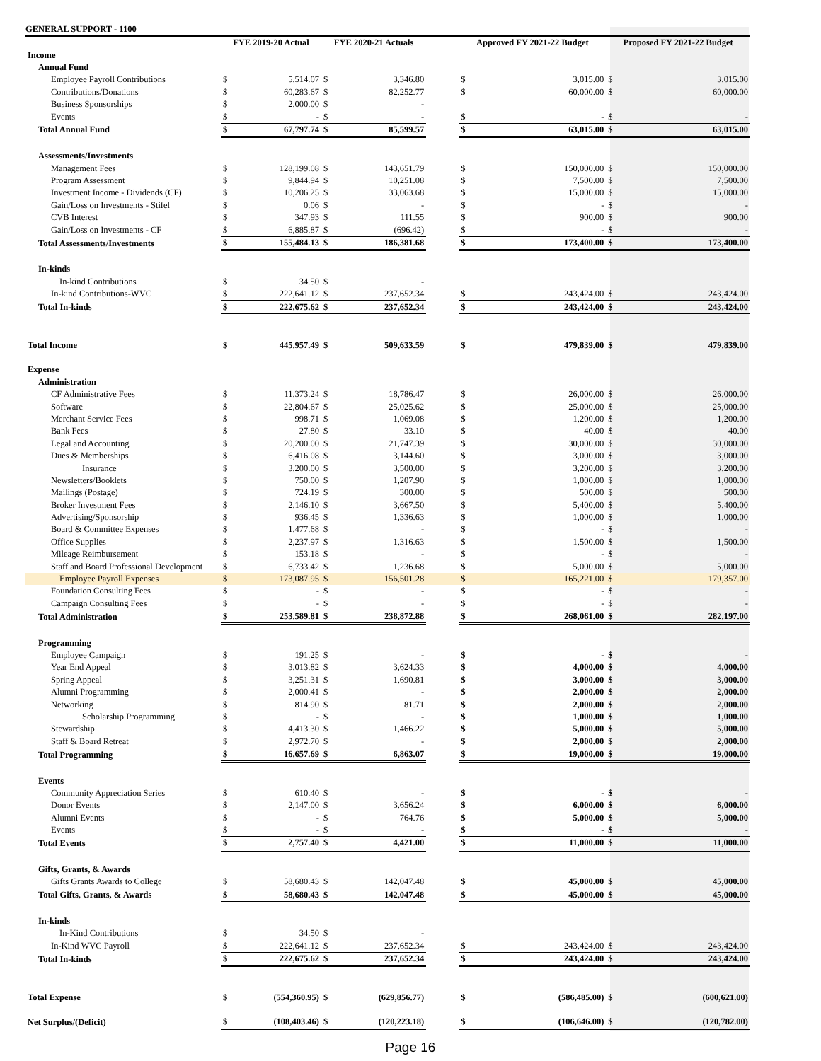GENERAL SUPPORT - 1100
| | FYE 2019-20 Actual | | FYE 2020-21 Actuals | | | Approved FY 2021-22 Budget | | Proposed FY 2021-22 Budget | |
| --- | --- | --- | --- | --- | --- | --- | --- | --- | --- |
| Income | | | | | | | | | |
| Annual Fund | | | | | | | | | |
| Employee Payroll Contributions | $ | 5,514.07 | $ | 3,346.80 | | $ | 3,015.00 | $ | 3,015.00 |
| Contributions/Donations | $ | 60,283.67 | $ | 82,252.77 | | $ | 60,000.00 | $ | 60,000.00 |
| Business Sponsorships | $ | 2,000.00 | $ | - | | | | | |
| Events | $ | - | $ | - | | $ | - | $ | - |
| Total Annual Fund | $ | 67,797.74 | $ | 85,599.57 | | $ | 63,015.00 | $ | 63,015.00 |
| Assessments/Investments | | | | | | | | | |
| Management Fees | $ | 128,199.08 | $ | 143,651.79 | | $ | 150,000.00 | $ | 150,000.00 |
| Program Assessment | $ | 9,844.94 | $ | 10,251.08 | | $ | 7,500.00 | $ | 7,500.00 |
| Investment Income - Dividends (CF) | $ | 10,206.25 | $ | 33,063.68 | | $ | 15,000.00 | $ | 15,000.00 |
| Gain/Loss on Investments - Stifel | $ | 0.06 | $ | - | | $ | - | $ | - |
| CVB Interest | $ | 347.93 | $ | 111.55 | | $ | 900.00 | $ | 900.00 |
| Gain/Loss on Investments - CF | $ | 6,885.87 | $ | (696.42) | | $ | - | $ | - |
| Total Assessments/Investments | $ | 155,484.13 | $ | 186,381.68 | | $ | 173,400.00 | $ | 173,400.00 |
| In-kinds | | | | | | | | | |
| In-kind Contributions | $ | 34.50 | $ | - | | | | | |
| In-kind Contributions-WVC | $ | 222,641.12 | $ | 237,652.34 | | $ | 243,424.00 | $ | 243,424.00 |
| Total In-kinds | $ | 222,675.62 | $ | 237,652.34 | | $ | 243,424.00 | $ | 243,424.00 |
| Total Income | $ | 445,957.49 | $ | 509,633.59 | | $ | 479,839.00 | $ | 479,839.00 |
| Expense | | | | | | | | | |
| Administration | | | | | | | | | |
| CF Administrative Fees | $ | 11,373.24 | $ | 18,786.47 | | $ | 26,000.00 | $ | 26,000.00 |
| Software | $ | 22,804.67 | $ | 25,025.62 | | $ | 25,000.00 | $ | 25,000.00 |
| Merchant Service Fees | $ | 998.71 | $ | 1,069.08 | | $ | 1,200.00 | $ | 1,200.00 |
| Bank Fees | $ | 27.80 | $ | 33.10 | | $ | 40.00 | $ | 40.00 |
| Legal and Accounting | $ | 20,200.00 | $ | 21,747.39 | | $ | 30,000.00 | $ | 30,000.00 |
| Dues & Memberships | $ | 6,416.08 | $ | 3,144.60 | | $ | 3,000.00 | $ | 3,000.00 |
| Insurance | $ | 3,200.00 | $ | 3,500.00 | | $ | 3,200.00 | $ | 3,200.00 |
| Newsletters/Booklets | $ | 750.00 | $ | 1,207.90 | | $ | 1,000.00 | $ | 1,000.00 |
| Mailings (Postage) | $ | 724.19 | $ | 300.00 | | $ | 500.00 | $ | 500.00 |
| Broker Investment Fees | $ | 2,146.10 | $ | 3,667.50 | | $ | 5,400.00 | $ | 5,400.00 |
| Advertising/Sponsorship | $ | 936.45 | $ | 1,336.63 | | $ | 1,000.00 | $ | 1,000.00 |
| Board & Committee Expenses | $ | 1,477.68 | $ | - | | $ | - | $ | - |
| Office Supplies | $ | 2,237.97 | $ | 1,316.63 | | $ | 1,500.00 | $ | 1,500.00 |
| Mileage Reimbursement | $ | 153.18 | $ | - | | $ | - | $ | - |
| Staff and Board Professional Development | $ | 6,733.42 | $ | 1,236.68 | | $ | 5,000.00 | $ | 5,000.00 |
| Employee Payroll Expenses | $ | 173,087.95 | $ | 156,501.28 | | $ | 165,221.00 | $ | 179,357.00 |
| Foundation Consulting Fees | $ | - | $ | - | | $ | - | $ | - |
| Campaign Consulting Fees | $ | - | $ | - | | $ | - | $ | - |
| Total Administration | $ | 253,589.81 | $ | 238,872.88 | | $ | 268,061.00 | $ | 282,197.00 |
| Programming | | | | | | | | | |
| Employee Campaign | $ | 191.25 | $ | - | | $ | - | $ | - |
| Year End Appeal | $ | 3,013.82 | $ | 3,624.33 | | $ | 4,000.00 | $ | 4,000.00 |
| Spring Appeal | $ | 3,251.31 | $ | 1,690.81 | | $ | 3,000.00 | $ | 3,000.00 |
| Alumni Programming | $ | 2,000.41 | $ | - | | $ | 2,000.00 | $ | 2,000.00 |
| Networking | $ | 814.90 | $ | 81.71 | | $ | 2,000.00 | $ | 2,000.00 |
| Scholarship Programming | $ | - | $ | - | | $ | 1,000.00 | $ | 1,000.00 |
| Stewardship | $ | 4,413.30 | $ | 1,466.22 | | $ | 5,000.00 | $ | 5,000.00 |
| Staff & Board Retreat | $ | 2,972.70 | $ | - | | $ | 2,000.00 | $ | 2,000.00 |
| Total Programming | $ | 16,657.69 | $ | 6,863.07 | | $ | 19,000.00 | $ | 19,000.00 |
| Events | | | | | | | | | |
| Community Appreciation Series | $ | 610.40 | $ | - | | $ | - | $ | - |
| Donor Events | $ | 2,147.00 | $ | 3,656.24 | | $ | 6,000.00 | $ | 6,000.00 |
| Alumni Events | $ | - | $ | 764.76 | | $ | 5,000.00 | $ | 5,000.00 |
| Events | $ | - | $ | - | | $ | - | $ | - |
| Total Events | $ | 2,757.40 | $ | 4,421.00 | | $ | 11,000.00 | $ | 11,000.00 |
| Gifts, Grants, & Awards | | | | | | | | | |
| Gifts Grants Awards to College | $ | 58,680.43 | $ | 142,047.48 | | $ | 45,000.00 | $ | 45,000.00 |
| Total Gifts, Grants, & Awards | $ | 58,680.43 | $ | 142,047.48 | | $ | 45,000.00 | $ | 45,000.00 |
| In-kinds | | | | | | | | | |
| In-Kind Contributions | $ | 34.50 | $ | - | | | | | |
| In-Kind WVC Payroll | $ | 222,641.12 | $ | 237,652.34 | | $ | 243,424.00 | $ | 243,424.00 |
| Total In-kinds | $ | 222,675.62 | $ | 237,652.34 | | $ | 243,424.00 | $ | 243,424.00 |
| Total Expense | $ | (554,360.95) | $ | (629,856.77) | | $ | (586,485.00) | $ | (600,621.00) |
| Net Surplus/(Deficit) | $ | (108,403.46) | $ | (120,223.18) | | $ | (106,646.00) | $ | (120,782.00) |
Page 16